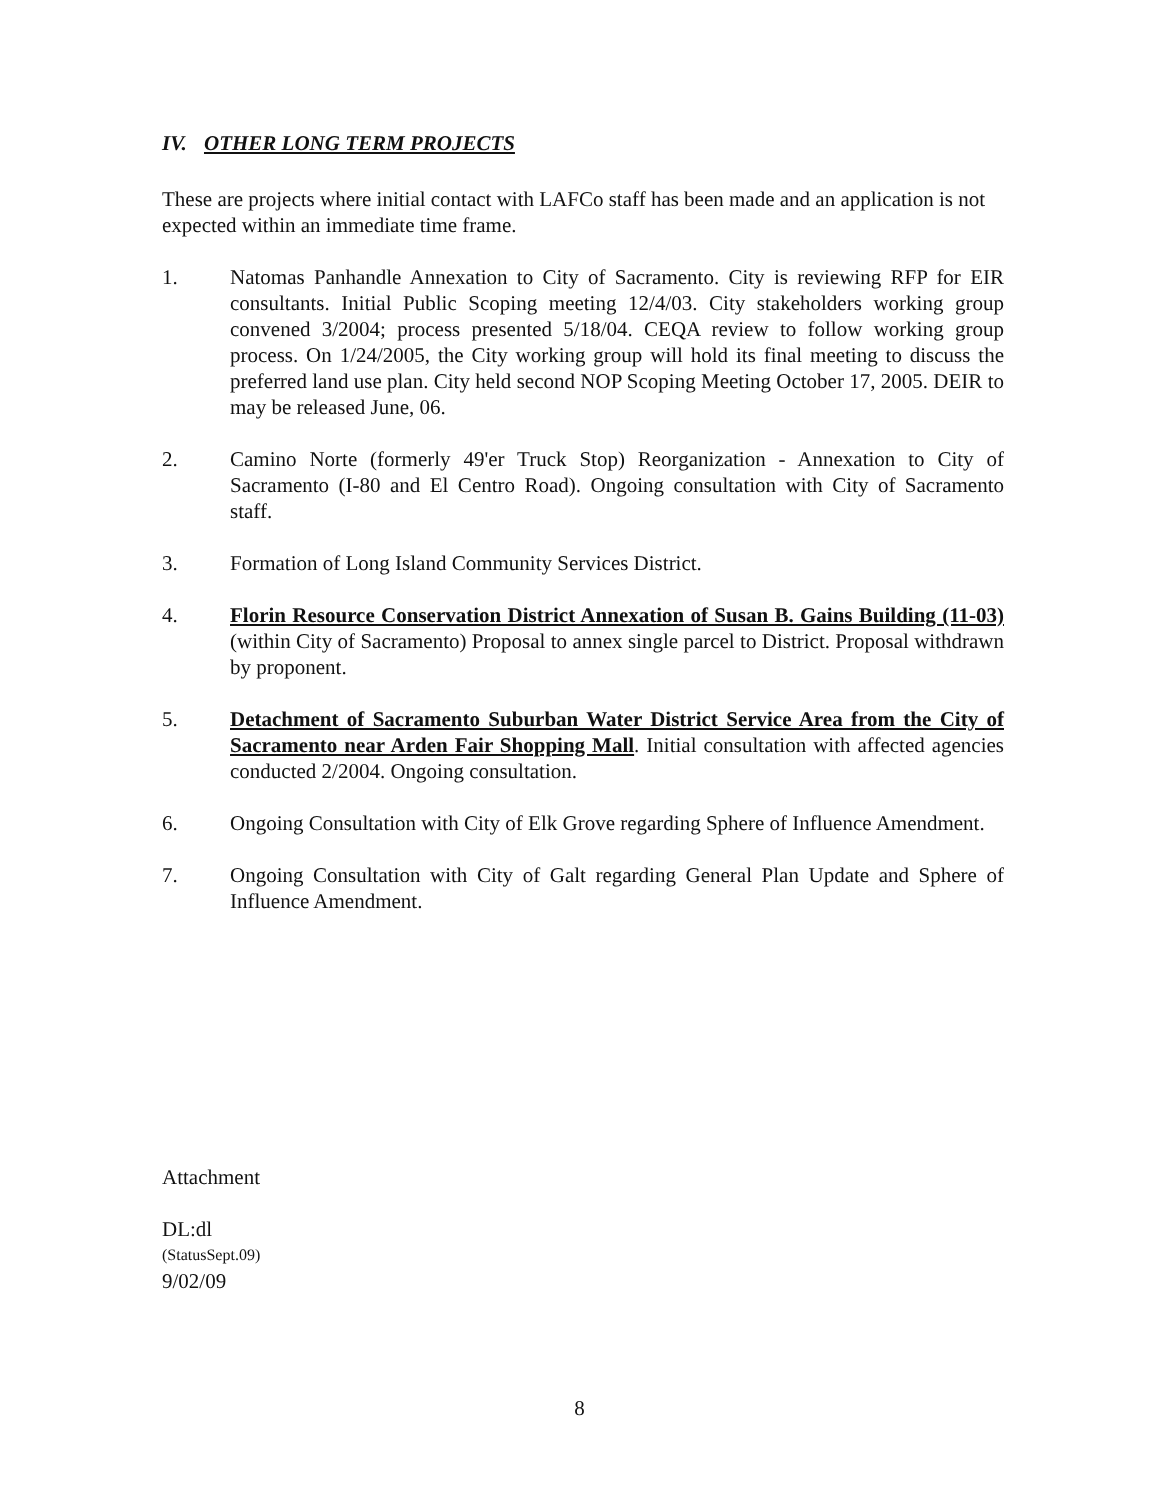IV. OTHER LONG TERM PROJECTS
These are projects where initial contact with LAFCo staff has been made and an application is not expected within an immediate time frame.
1. Natomas Panhandle Annexation to City of Sacramento. City is reviewing RFP for EIR consultants. Initial Public Scoping meeting 12/4/03. City stakeholders working group convened 3/2004; process presented 5/18/04. CEQA review to follow working group process. On 1/24/2005, the City working group will hold its final meeting to discuss the preferred land use plan. City held second NOP Scoping Meeting October 17, 2005. DEIR to may be released June, 06.
2. Camino Norte (formerly 49'er Truck Stop) Reorganization - Annexation to City of Sacramento (I-80 and El Centro Road). Ongoing consultation with City of Sacramento staff.
3. Formation of Long Island Community Services District.
4. Florin Resource Conservation District Annexation of Susan B. Gains Building (11-03) (within City of Sacramento) Proposal to annex single parcel to District. Proposal withdrawn by proponent.
5. Detachment of Sacramento Suburban Water District Service Area from the City of Sacramento near Arden Fair Shopping Mall. Initial consultation with affected agencies conducted 2/2004. Ongoing consultation.
6. Ongoing Consultation with City of Elk Grove regarding Sphere of Influence Amendment.
7. Ongoing Consultation with City of Galt regarding General Plan Update and Sphere of Influence Amendment.
Attachment
DL:dl
(StatusSept.09)
9/02/09
8